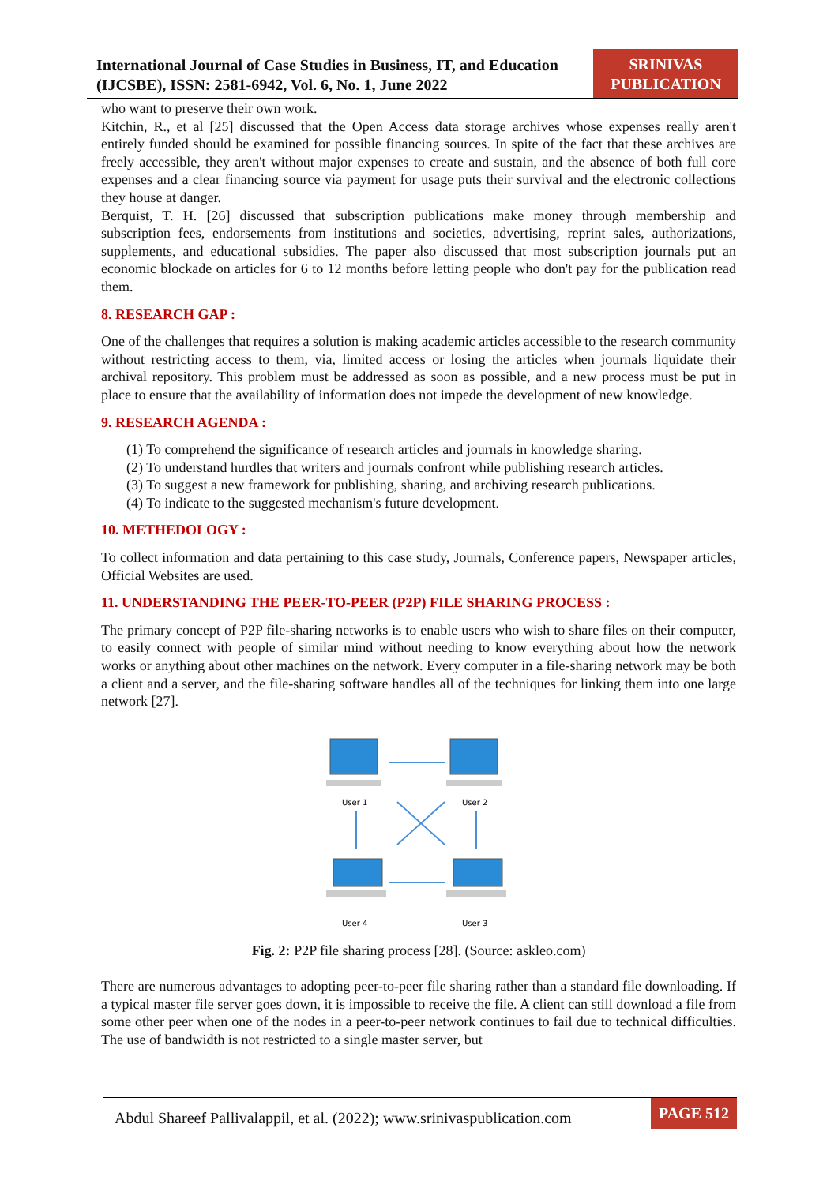International Journal of Case Studies in Business, IT, and Education (IJCSBE), ISSN: 2581-6942, Vol. 6, No. 1, June 2022
SRINIVAS PUBLICATION
who want to preserve their own work.
Kitchin, R., et al [25] discussed that the Open Access data storage archives whose expenses really aren't entirely funded should be examined for possible financing sources. In spite of the fact that these archives are freely accessible, they aren't without major expenses to create and sustain, and the absence of both full core expenses and a clear financing source via payment for usage puts their survival and the electronic collections they house at danger.
Berquist, T. H. [26] discussed that subscription publications make money through membership and subscription fees, endorsements from institutions and societies, advertising, reprint sales, authorizations, supplements, and educational subsidies. The paper also discussed that most subscription journals put an economic blockade on articles for 6 to 12 months before letting people who don't pay for the publication read them.
8. RESEARCH GAP :
One of the challenges that requires a solution is making academic articles accessible to the research community without restricting access to them, via, limited access or losing the articles when journals liquidate their archival repository. This problem must be addressed as soon as possible, and a new process must be put in place to ensure that the availability of information does not impede the development of new knowledge.
9. RESEARCH AGENDA :
(1) To comprehend the significance of research articles and journals in knowledge sharing.
(2) To understand hurdles that writers and journals confront while publishing research articles.
(3) To suggest a new framework for publishing, sharing, and archiving research publications.
(4) To indicate to the suggested mechanism's future development.
10. METHEDOLOGY :
To collect information and data pertaining to this case study, Journals, Conference papers, Newspaper articles, Official Websites are used.
11. UNDERSTANDING THE PEER-TO-PEER (P2P) FILE SHARING PROCESS :
The primary concept of P2P file-sharing networks is to enable users who wish to share files on their computer, to easily connect with people of similar mind without needing to know everything about how the network works or anything about other machines on the network. Every computer in a file-sharing network may be both a client and a server, and the file-sharing software handles all of the techniques for linking them into one large network [27].
User 1
User 2
User 4
User 3
Fig. 2: P2P file sharing process [28]. (Source: askleo.com)
There are numerous advantages to adopting peer-to-peer file sharing rather than a standard file downloading. If a typical master file server goes down, it is impossible to receive the file. A client can still download a file from some other peer when one of the nodes in a peer-to-peer network continues to fail due to technical difficulties. The use of bandwidth is not restricted to a single master server, but
Abdul Shareef Pallivalappil, et al. (2022); www.srinivaspublication.com
PAGE 512